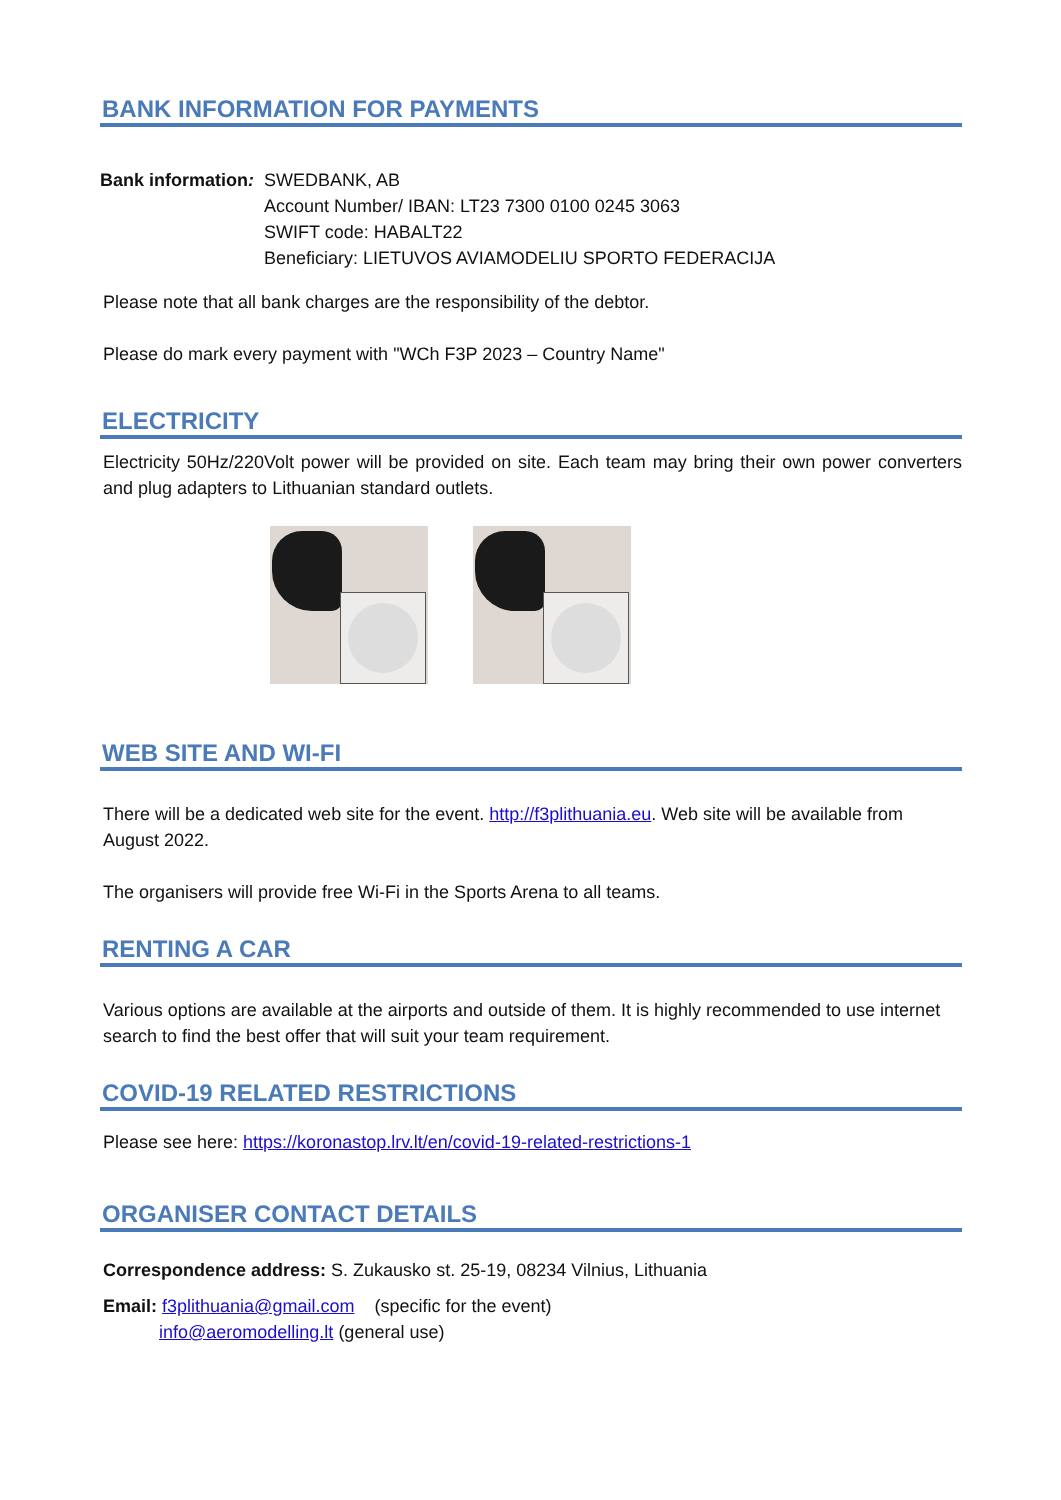BANK INFORMATION FOR PAYMENTS
Bank information:
SWEDBANK, AB
Account Number/ IBAN: LT23 7300 0100 0245 3063
SWIFT code: HABALT22
Beneficiary: LIETUVOS AVIAMODELIU SPORTO FEDERACIJA
Please note that all bank charges are the responsibility of the debtor.
Please do mark every payment with "WCh F3P 2023 – Country Name"
ELECTRICITY
Electricity 50Hz/220Volt power will be provided on site. Each team may bring their own power converters and plug adapters to Lithuanian standard outlets.
WEB SITE AND WI-FI
There will be a dedicated web site for the event. http://f3plithuania.eu. Web site will be available from August 2022.
The organisers will provide free Wi-Fi in the Sports Arena to all teams.
RENTING A CAR
Various options are available at the airports and outside of them. It is highly recommended to use internet search to find the best offer that will suit your team requirement.
COVID-19 RELATED RESTRICTIONS
Please see here: https://koronastop.lrv.lt/en/covid-19-related-restrictions-1
ORGANISER CONTACT DETAILS
Correspondence address: S. Zukausko st. 25-19, 08234 Vilnius, Lithuania
Email: f3plithuania@gmail.com (specific for the event)
info@aeromodelling.lt (general use)